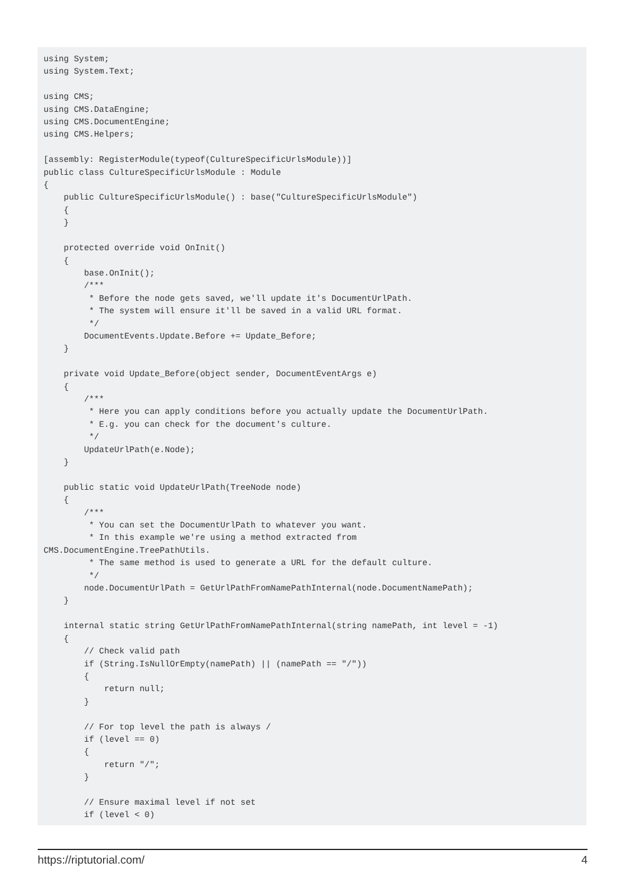using System;
using System.Text;

using CMS;
using CMS.DataEngine;
using CMS.DocumentEngine;
using CMS.Helpers;

[assembly: RegisterModule(typeof(CultureSpecificUrlsModule))]
public class CultureSpecificUrlsModule : Module
{
    public CultureSpecificUrlsModule() : base("CultureSpecificUrlsModule")
    {
    }

    protected override void OnInit()
    {
        base.OnInit();
        /***
         * Before the node gets saved, we'll update it's DocumentUrlPath.
         * The system will ensure it'll be saved in a valid URL format.
         */
        DocumentEvents.Update.Before += Update_Before;
    }

    private void Update_Before(object sender, DocumentEventArgs e)
    {
        /***
         * Here you can apply conditions before you actually update the DocumentUrlPath.
         * E.g. you can check for the document's culture.
         */
        UpdateUrlPath(e.Node);
    }

    public static void UpdateUrlPath(TreeNode node)
    {
        /***
         * You can set the DocumentUrlPath to whatever you want.
         * In this example we're using a method extracted from
CMS.DocumentEngine.TreePathUtils.
         * The same method is used to generate a URL for the default culture.
         */
        node.DocumentUrlPath = GetUrlPathFromNamePathInternal(node.DocumentNamePath);
    }

    internal static string GetUrlPathFromNamePathInternal(string namePath, int level = -1)
    {
        // Check valid path
        if (String.IsNullOrEmpty(namePath) || (namePath == "/"))
        {
            return null;
        }

        // For top level the path is always /
        if (level == 0)
        {
            return "/";
        }

        // Ensure maximal level if not set
        if (level < 0)
https://riptutorial.com/ 4